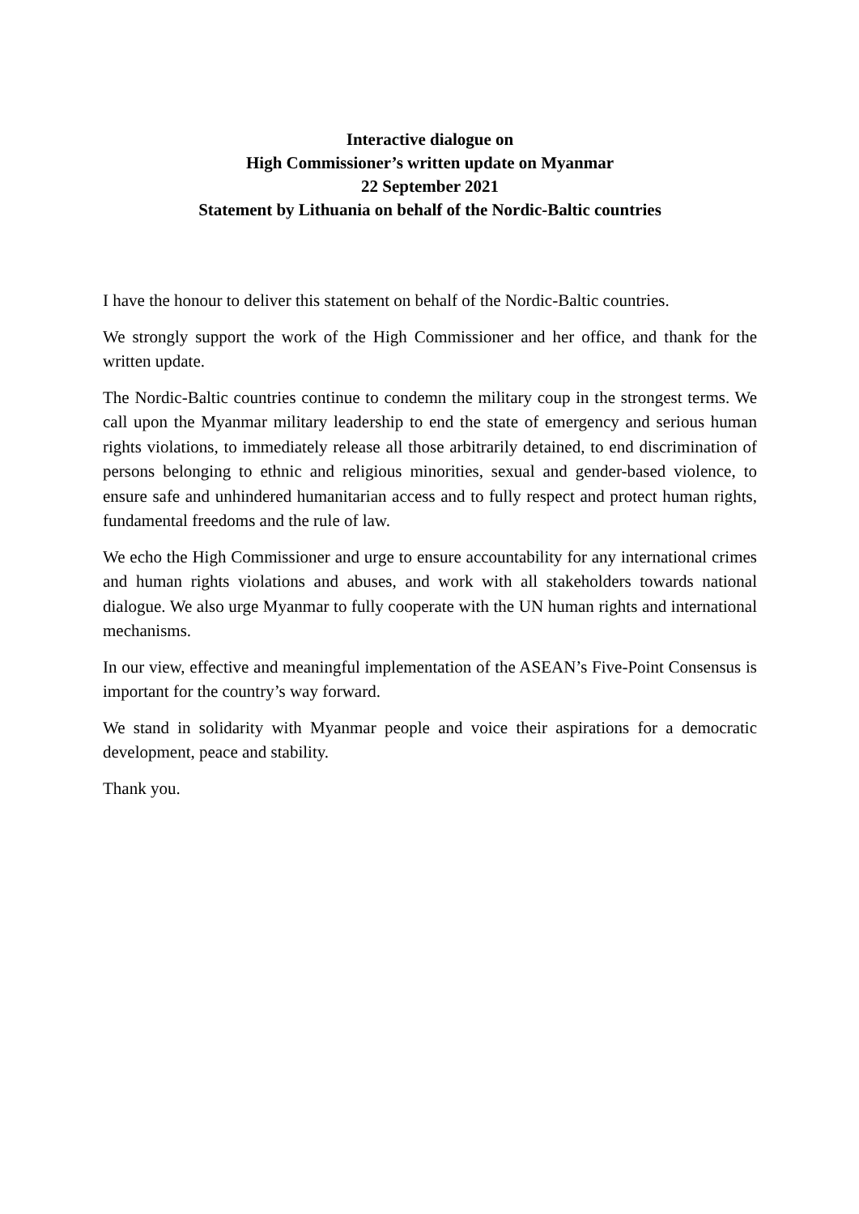Interactive dialogue on
High Commissioner’s written update on Myanmar
22 September 2021
Statement by Lithuania on behalf of the Nordic-Baltic countries
I have the honour to deliver this statement on behalf of the Nordic-Baltic countries.
We strongly support the work of the High Commissioner and her office, and thank for the written update.
The Nordic-Baltic countries continue to condemn the military coup in the strongest terms. We call upon the Myanmar military leadership to end the state of emergency and serious human rights violations, to immediately release all those arbitrarily detained, to end discrimination of persons belonging to ethnic and religious minorities, sexual and gender-based violence, to ensure safe and unhindered humanitarian access and to fully respect and protect human rights, fundamental freedoms and the rule of law.
We echo the High Commissioner and urge to ensure accountability for any international crimes and human rights violations and abuses, and work with all stakeholders towards national dialogue. We also urge Myanmar to fully cooperate with the UN human rights and international mechanisms.
In our view, effective and meaningful implementation of the ASEAN’s Five-Point Consensus is important for the country’s way forward.
We stand in solidarity with Myanmar people and voice their aspirations for a democratic development, peace and stability.
Thank you.